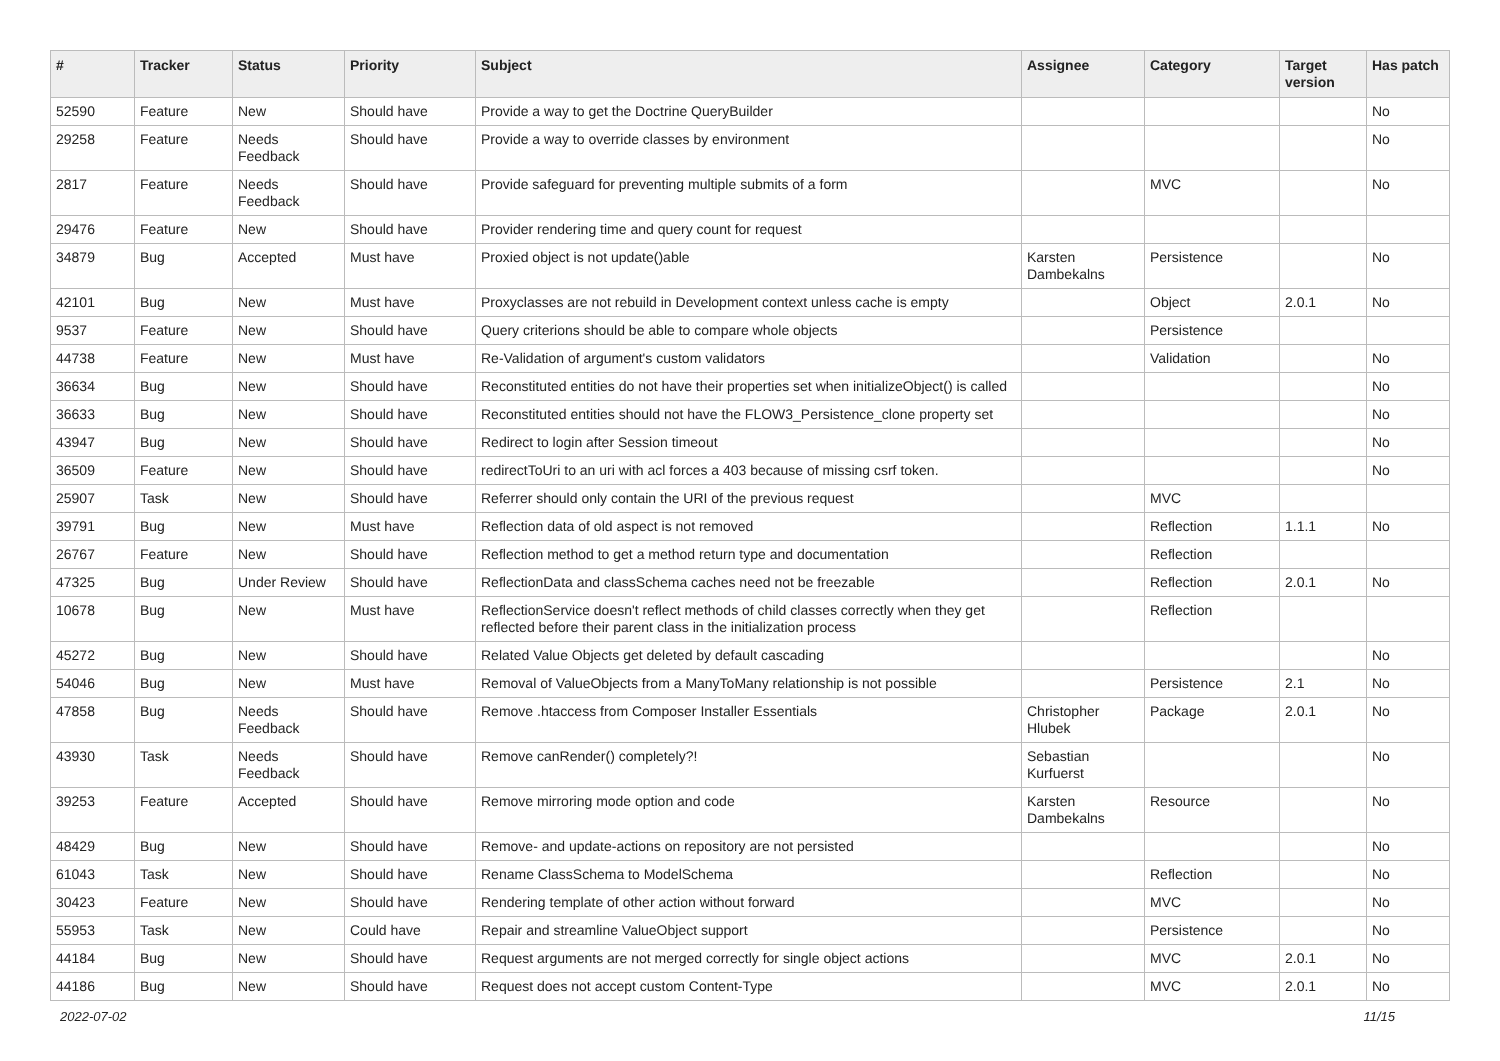| # | Tracker | Status | Priority | Subject | Assignee | Category | Target version | Has patch |
| --- | --- | --- | --- | --- | --- | --- | --- | --- |
| 52590 | Feature | New | Should have | Provide a way to get the Doctrine QueryBuilder | | | | No |
| 29258 | Feature | Needs Feedback | Should have | Provide a way to override classes by environment | | | | No |
| 2817 | Feature | Needs Feedback | Should have | Provide safeguard for preventing multiple submits of a form | | MVC | | No |
| 29476 | Feature | New | Should have | Provider rendering time and query count for request | | | | |
| 34879 | Bug | Accepted | Must have | Proxied object is not update()able | Karsten Dambekalns | Persistence | | No |
| 42101 | Bug | New | Must have | Proxyclasses are not rebuild in Development context unless cache is empty | | Object | 2.0.1 | No |
| 9537 | Feature | New | Should have | Query criterions should be able to compare whole objects | | Persistence | | |
| 44738 | Feature | New | Must have | Re-Validation of argument's custom validators | | Validation | | No |
| 36634 | Bug | New | Should have | Reconstituted entities do not have their properties set when initializeObject() is called | | | | No |
| 36633 | Bug | New | Should have | Reconstituted entities should not have the FLOW3_Persistence_clone property set | | | | No |
| 43947 | Bug | New | Should have | Redirect to login after Session timeout | | | | No |
| 36509 | Feature | New | Should have | redirectToUri to an uri with acl forces a 403 because of missing csrf token. | | | | No |
| 25907 | Task | New | Should have | Referrer should only contain the URI of the previous request | | MVC | | |
| 39791 | Bug | New | Must have | Reflection data of old aspect is not removed | | Reflection | 1.1.1 | No |
| 26767 | Feature | New | Should have | Reflection method to get a method return type and documentation | | Reflection | | |
| 47325 | Bug | Under Review | Should have | ReflectionData and classSchema caches need not be freezable | | Reflection | 2.0.1 | No |
| 10678 | Bug | New | Must have | ReflectionService doesn't reflect methods of child classes correctly when they get reflected before their parent class in the initialization process | | Reflection | | |
| 45272 | Bug | New | Should have | Related Value Objects get deleted by default cascading | | | | No |
| 54046 | Bug | New | Must have | Removal of ValueObjects from a ManyToMany relationship is not possible | | Persistence | 2.1 | No |
| 47858 | Bug | Needs Feedback | Should have | Remove .htaccess from Composer Installer Essentials | Christopher Hlubek | Package | 2.0.1 | No |
| 43930 | Task | Needs Feedback | Should have | Remove canRender() completely?! | Sebastian Kurfuerst | | | No |
| 39253 | Feature | Accepted | Should have | Remove mirroring mode option and code | Karsten Dambekalns | Resource | | No |
| 48429 | Bug | New | Should have | Remove- and update-actions on repository are not persisted | | | | No |
| 61043 | Task | New | Should have | Rename ClassSchema to ModelSchema | | Reflection | | No |
| 30423 | Feature | New | Should have | Rendering template of other action without forward | | MVC | | No |
| 55953 | Task | New | Could have | Repair and streamline ValueObject support | | Persistence | | No |
| 44184 | Bug | New | Should have | Request arguments are not merged correctly for single object actions | | MVC | 2.0.1 | No |
| 44186 | Bug | New | Should have | Request does not accept custom Content-Type | | MVC | 2.0.1 | No |
2022-07-02 11/15